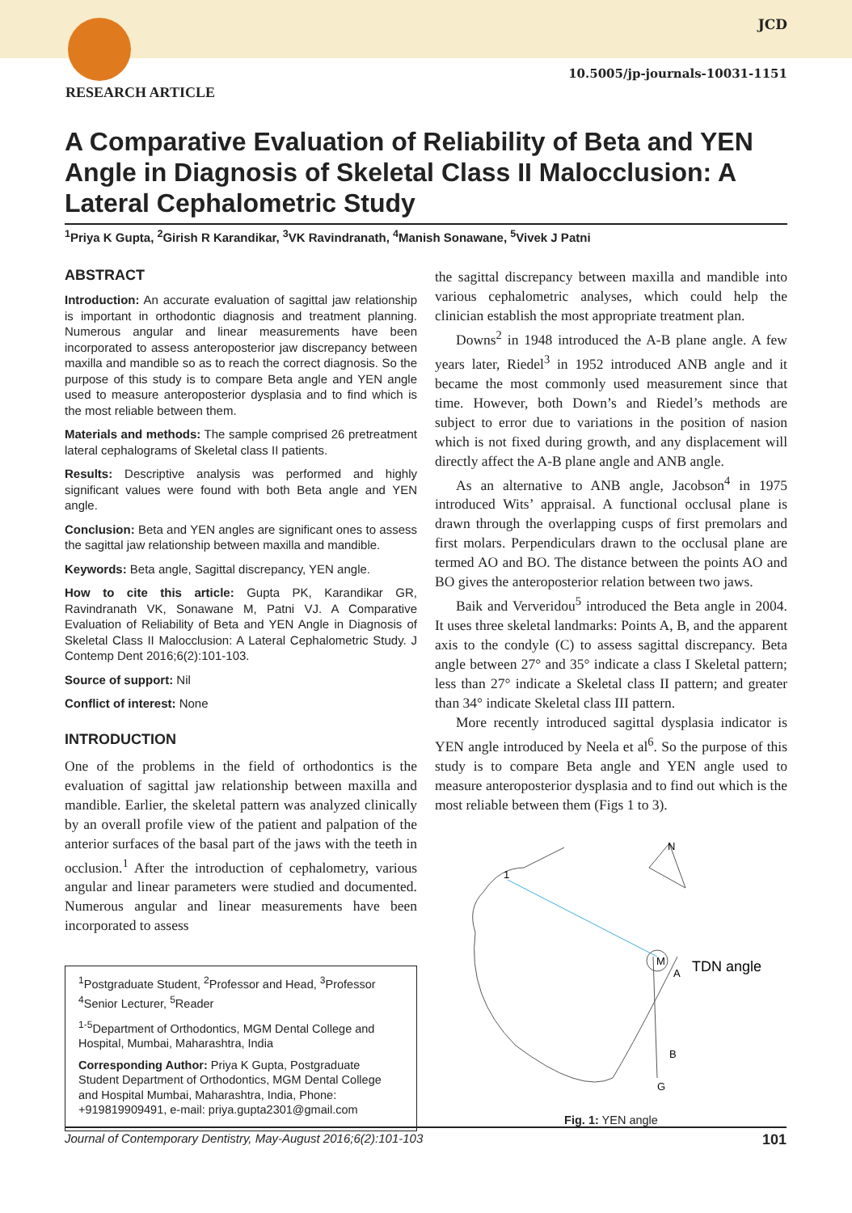JCD
10.5005/jp-journals-10031-1151
RESEARCH ARTICLE
A Comparative Evaluation of Reliability of Beta and YEN Angle in Diagnosis of Skeletal Class II Malocclusion: A Lateral Cephalometric Study
<sup>1</sup> Priya K Gupta, <sup>2</sup>Girish R Karandikar, <sup>3</sup>VK Ravindranath, <sup>4</sup>Manish Sonawane, <sup>5</sup>Vivek J Patni
ABSTRACT
Introduction: An accurate evaluation of sagittal jaw relationship is important in orthodontic diagnosis and treatment planning. Numerous angular and linear measurements have been incorporated to assess anteroposterior jaw discrepancy between maxilla and mandible so as to reach the correct diagnosis. So the purpose of this study is to compare Beta angle and YEN angle used to measure anteroposterior dysplasia and to find which is the most reliable between them.
Materials and methods: The sample comprised 26 pretreatment lateral cephalograms of Skeletal class II patients.
Results: Descriptive analysis was performed and highly significant values were found with both Beta angle and YEN angle.
Conclusion: Beta and YEN angles are significant ones to assess the sagittal jaw relationship between maxilla and mandible.
Keywords: Beta angle, Sagittal discrepancy, YEN angle.
How to cite this article: Gupta PK, Karandikar GR, Ravindranath VK, Sonawane M, Patni VJ. A Comparative Evaluation of Reliability of Beta and YEN Angle in Diagnosis of Skeletal Class II Malocclusion: A Lateral Cephalometric Study. J Contemp Dent 2016;6(2):101-103.
Source of support: Nil
Conflict of interest: None
INTRODUCTION
One of the problems in the field of orthodontics is the evaluation of sagittal jaw relationship between maxilla and mandible. Earlier, the skeletal pattern was analyzed clinically by an overall profile view of the patient and palpation of the anterior surfaces of the basal part of the jaws with the teeth in occlusion.<sup>1</sup> After the introduction of cephalometry, various angular and linear parameters were studied and documented. Numerous angular and linear measurements have been incorporated to assess
<sup>1</sup> Postgraduate Student, <sup>2</sup>Professor and Head, <sup>3</sup>Professor <sup>4</sup>Senior Lecturer, <sup>5</sup>Reader
<sup>1-5</sup>Department of Orthodontics, MGM Dental College and Hospital, Mumbai, Maharashtra, India
Corresponding Author: Priya K Gupta, Postgraduate Student Department of Orthodontics, MGM Dental College and Hospital Mumbai, Maharashtra, India, Phone: +919819909491, e-mail: priya.gupta2301@gmail.com
the sagittal discrepancy between maxilla and mandible into various cephalometric analyses, which could help the clinician establish the most appropriate treatment plan.
Downs<sup>2</sup> in 1948 introduced the A-B plane angle. A few years later, Riedel<sup>3</sup> in 1952 introduced ANB angle and it became the most commonly used measurement since that time. However, both Down’s and Riedel’s methods are subject to error due to variations in the position of nasion which is not fixed during growth, and any displacement will directly affect the A-B plane angle and ANB angle.
As an alternative to ANB angle, Jacobson<sup>4</sup> in 1975 introduced Wits’ appraisal. A functional occlusal plane is drawn through the overlapping cusps of first premolars and first molars. Perpendiculars drawn to the occlusal plane are termed AO and BO. The distance between the points AO and BO gives the anteroposterior relation between two jaws.
Baik and Ververidou<sup>5</sup> introduced the Beta angle in 2004. It uses three skeletal landmarks: Points A, B, and the apparent axis to the condyle (C) to assess sagittal discrepancy. Beta angle between 27° and 35° indicate a class I Skeletal pattern; less than 27° indicate a Skeletal class II pattern; and greater than 34° indicate Skeletal class III pattern.
More recently introduced sagittal dysplasia indicator is YEN angle introduced by Neela et al<sup>6</sup>. So the purpose of this study is to compare Beta angle and YEN angle used to measure anteroposterior dysplasia and to find out which is the most reliable between them (Figs 1 to 3).
1
N
M
A
B
G
TDN angle
Fig. 1: YEN angle
Journal of Contemporary Dentistry, May-August 2016;6(2):101-103 101